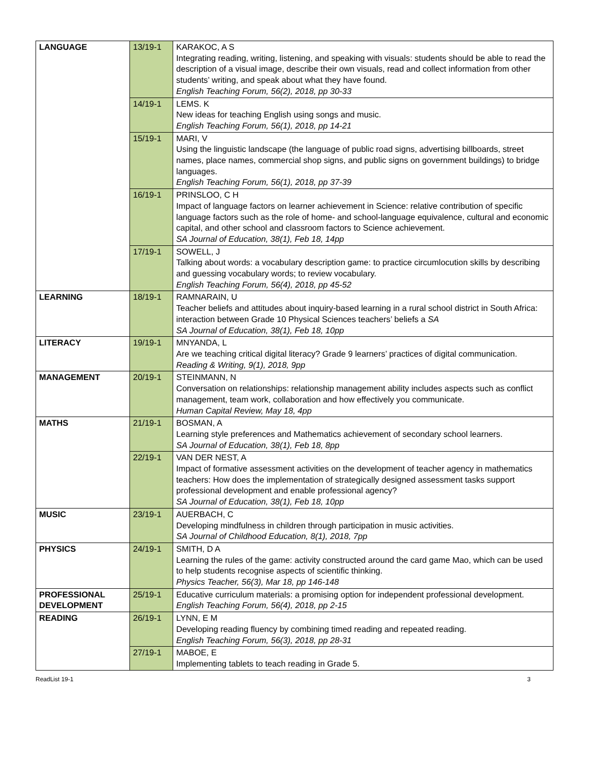| LANGUAGE | 13/19-1 | KARAKOC, A S Integrating reading, writing, listening, and speaking with visuals: students should be able to read the description of a visual image, describe their own visuals, read and collect information from other students’ writing, and speak about what they have found. English Teaching Forum, 56(2), 2018, pp 30-33 |
| | 14/19-1 | LEMS. K New ideas for teaching English using songs and music. English Teaching Forum, 56(1), 2018, pp 14-21 |
| | 15/19-1 | MARI, V Using the linguistic landscape (the language of public road signs, advertising billboards, street names, place names, commercial shop signs, and public signs on government buildings) to bridge languages. English Teaching Forum, 56(1), 2018, pp 37-39 |
| | 16/19-1 | PRINSLOO, C H Impact of language factors on learner achievement in Science: relative contribution of specific language factors such as the role of home- and school-language equivalence, cultural and economic capital, and other school and classroom factors to Science achievement. SA Journal of Education, 38(1), Feb 18, 14pp |
| | 17/19-1 | SOWELL, J Talking about words: a vocabulary description game: to practice circumlocution skills by describing and guessing vocabulary words; to review vocabulary. English Teaching Forum, 56(4), 2018, pp 45-52 |
| LEARNING | 18/19-1 | RAMNARAIN, U Teacher beliefs and attitudes about inquiry-based learning in a rural school district in South Africa: interaction between Grade 10 Physical Sciences teachers’ beliefs a SA SA Journal of Education, 38(1), Feb 18, 10pp |
| LITERACY | 19/19-1 | MNYANDA, L Are we teaching critical digital literacy? Grade 9 learners’ practices of digital communication. Reading & Writing, 9(1), 2018, 9pp |
| MANAGEMENT | 20/19-1 | STEINMANN, N Conversation on relationships: relationship management ability includes aspects such as conflict management, team work, collaboration and how effectively you communicate. Human Capital Review, May 18, 4pp |
| MATHS | 21/19-1 | BOSMAN, A Learning style preferences and Mathematics achievement of secondary school learners. SA Journal of Education, 38(1), Feb 18, 8pp |
| | 22/19-1 | VAN DER NEST, A Impact of formative assessment activities on the development of teacher agency in mathematics teachers: How does the implementation of strategically designed assessment tasks support professional development and enable professional agency? SA Journal of Education, 38(1), Feb 18, 10pp |
| MUSIC | 23/19-1 | AUERBACH, C Developing mindfulness in children through participation in music activities. SA Journal of Childhood Education, 8(1), 2018, 7pp |
| PHYSICS | 24/19-1 | SMITH, D A Learning the rules of the game: activity constructed around the card game Mao, which can be used to help students recognise aspects of scientific thinking. Physics Teacher, 56(3), Mar 18, pp 146-148 |
| PROFESSIONAL DEVELOPMENT | 25/19-1 | Educative curriculum materials: a promising option for independent professional development. English Teaching Forum, 56(4), 2018, pp 2-15 |
| READING | 26/19-1 | LYNN, E M Developing reading fluency by combining timed reading and repeated reading. English Teaching Forum, 56(3), 2018, pp 28-31 |
| | 27/19-1 | MABOE, E Implementing tablets to teach reading in Grade 5. |
ReadList 19-1 3